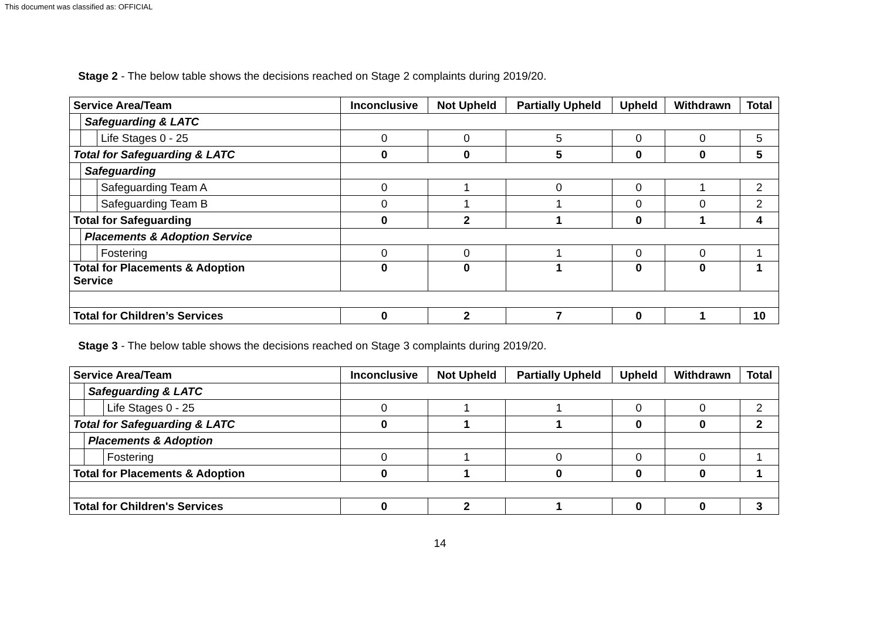This document was classified as: OFFICIAL
Stage 2 - The below table shows the decisions reached on Stage 2 complaints during 2019/20.
| Service Area/Team | | | Inconclusive | Not Upheld | Partially Upheld | Upheld | Withdrawn | Total |
| --- | --- | --- | --- | --- | --- | --- | --- | --- |
| | Safeguarding & LATC | | | | | | | |
| | | Life Stages 0 - 25 | 0 | 0 | 5 | 0 | 0 | 5 |
| Total for Safeguarding & LATC | | | 0 | 0 | 5 | 0 | 0 | 5 |
| | Safeguarding | | | | | | | |
| | | Safeguarding Team A | 0 | 1 | 0 | 0 | 1 | 2 |
| | | Safeguarding Team B | 0 | 1 | 1 | 0 | 0 | 2 |
| Total for Safeguarding | | | 0 | 2 | 1 | 0 | 1 | 4 |
| | Placements & Adoption Service | | | | | | | |
| | | Fostering | 0 | 0 | 1 | 0 | 0 | 1 |
| Total for Placements & Adoption Service | | | 0 | 0 | 1 | 0 | 0 | 1 |
| Total for Children’s Services | | | 0 | 2 | 7 | 0 | 1 | 10 |
Stage 3 - The below table shows the decisions reached on Stage 3 complaints during 2019/20.
| Service Area/Team | | | Inconclusive | Not Upheld | Partially Upheld | Upheld | Withdrawn | Total |
| --- | --- | --- | --- | --- | --- | --- | --- | --- |
| | Safeguarding & LATC | | | | | | | |
| | | Life Stages 0 - 25 | 0 | 1 | 1 | 0 | 0 | 2 |
| Total for Safeguarding & LATC | | | 0 | 1 | 1 | 0 | 0 | 2 |
| | Placements & Adoption | | | | | | | |
| | | Fostering | 0 | 1 | 0 | 0 | 0 | 1 |
| Total for Placements & Adoption | | | 0 | 1 | 0 | 0 | 0 | 1 |
| Total for Children's Services | | | 0 | 2 | 1 | 0 | 0 | 3 |
14